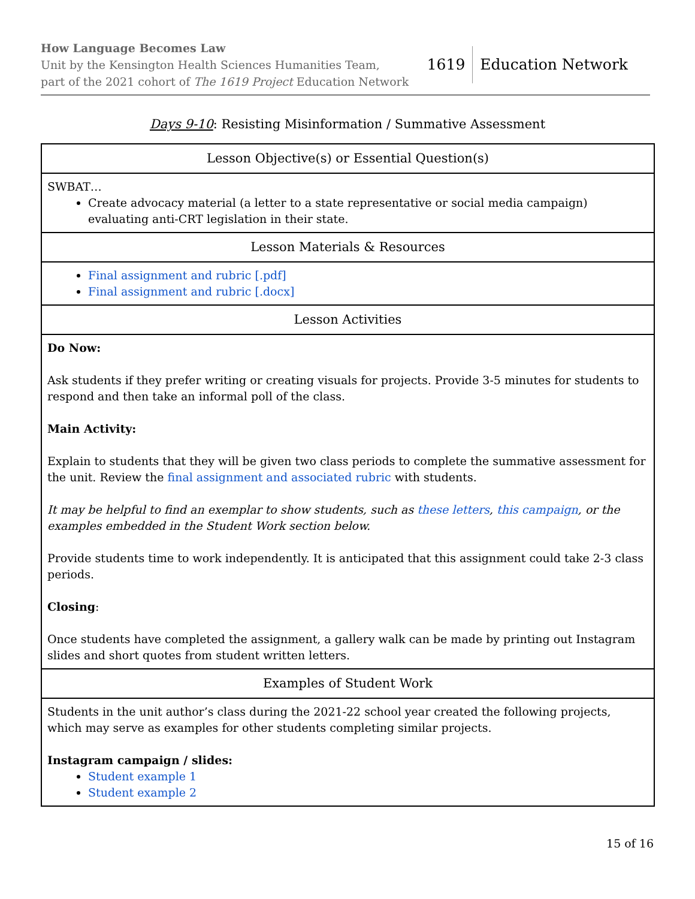How Language Becomes Law
Unit by the Kensington Health Sciences Humanities Team,
part of the 2021 cohort of The 1619 Project Education Network
1619 Education Network
Days 9-10: Resisting Misinformation / Summative Assessment
| Lesson Objective(s) or Essential Question(s) |
| SWBAT… Create advocacy material (a letter to a state representative or social media campaign) evaluating anti-CRT legislation in their state. |
| Lesson Materials & Resources |
| Final assignment and rubric [.pdf] Final assignment and rubric [.docx] |
| Lesson Activities |
| Do Now: Ask students if they prefer writing or creating visuals for projects. Provide 3-5 minutes for students to respond and then take an informal poll of the class. Main Activity: Explain to students that they will be given two class periods to complete the summative assessment for the unit. Review the final assignment and associated rubric with students. It may be helpful to find an exemplar to show students, such as these letters , this campaign , or the examples embedded in the Student Work section below. Provide students time to work independently. It is anticipated that this assignment could take 2-3 class periods. Closing : Once students have completed the assignment, a gallery walk can be made by printing out Instagram slides and short quotes from student written letters. |
| Examples of Student Work |
| Students in the unit author’s class during the 2021-22 school year created the following projects, which may serve as examples for other students completing similar projects. Instagram campaign / slides: Student example 1 Student example 2 |
15 of 16